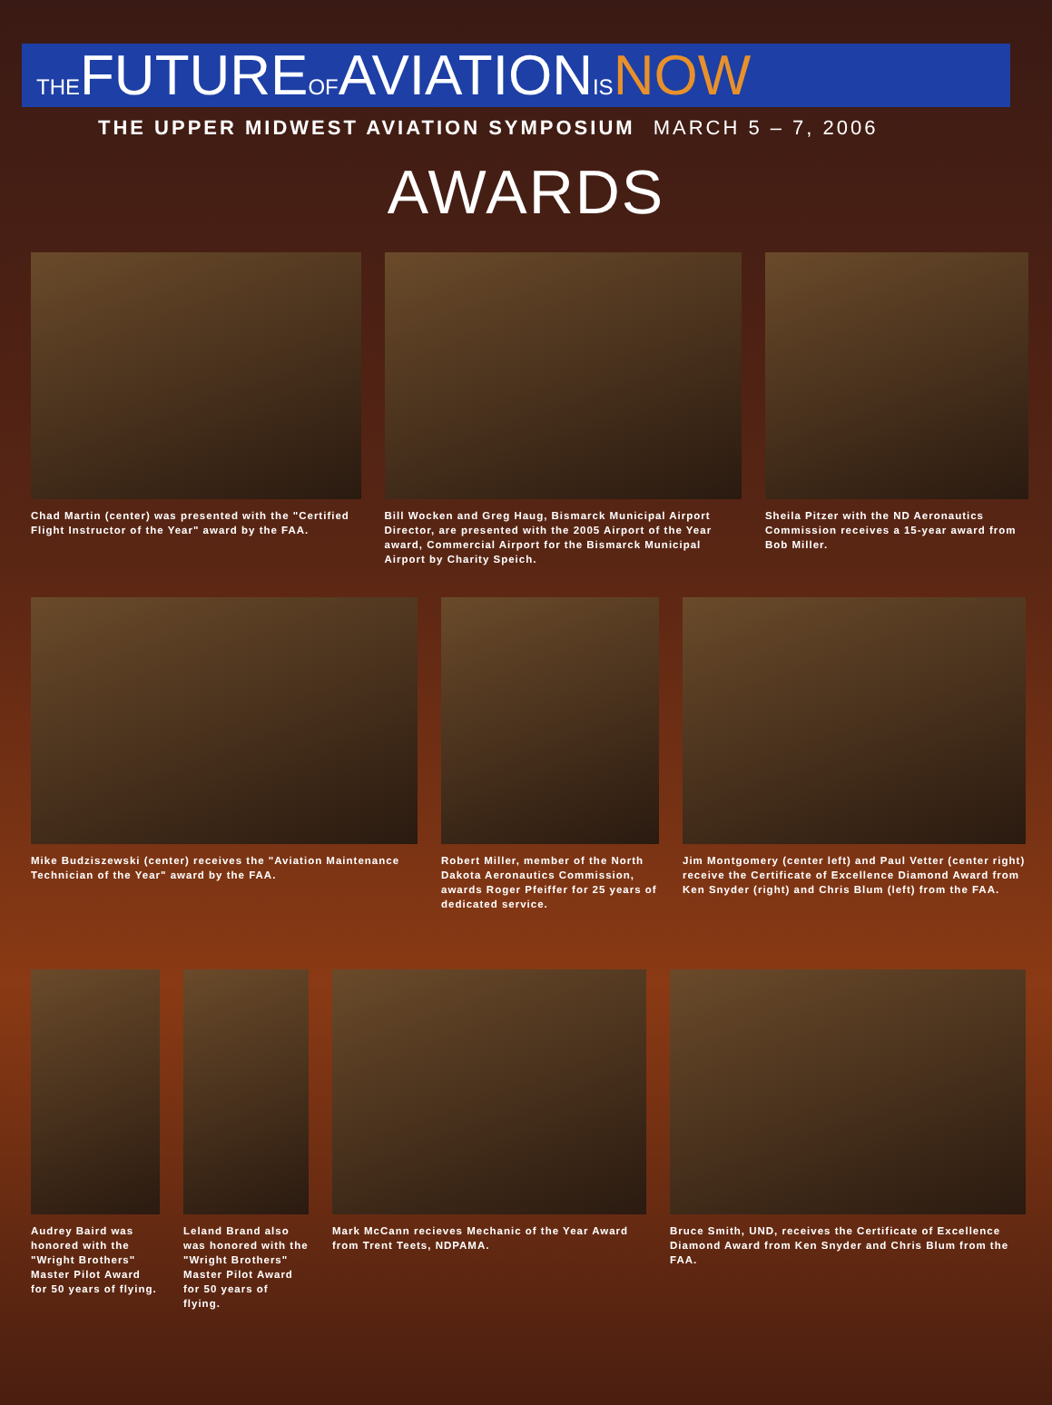THEFUTUREOFAVIATIONIS NOW
THE UPPER MIDWEST AVIATION SYMPOSIUM MARCH 5 – 7, 2006
AWARDS
Chad Martin (center) was presented with the "Certified Flight Instructor of the Year" award by the FAA.
Bill Wocken and Greg Haug, Bismarck Municipal Airport Director, are presented with the 2005 Airport of the Year award, Commercial Airport for the Bismarck Municipal Airport by Charity Speich.
Sheila Pitzer with the ND Aeronautics Commission receives a 15-year award from Bob Miller.
Mike Budziszewski (center) receives the "Aviation Maintenance Technician of the Year" award by the FAA.
Robert Miller, member of the North Dakota Aeronautics Commission, awards Roger Pfeiffer for 25 years of dedicated service.
Jim Montgomery (center left) and Paul Vetter (center right) receive the Certificate of Excellence Diamond Award from Ken Snyder (right) and Chris Blum (left) from the FAA.
Audrey Baird was honored with the "Wright Brothers" Master Pilot Award for 50 years of flying.
Leland Brand also was honored with the "Wright Brothers" Master Pilot Award for 50 years of flying.
Mark McCann recieves Mechanic of the Year Award from Trent Teets, NDPAMA.
Bruce Smith, UND, receives the Certificate of Excellence Diamond Award from Ken Snyder and Chris Blum from the FAA.